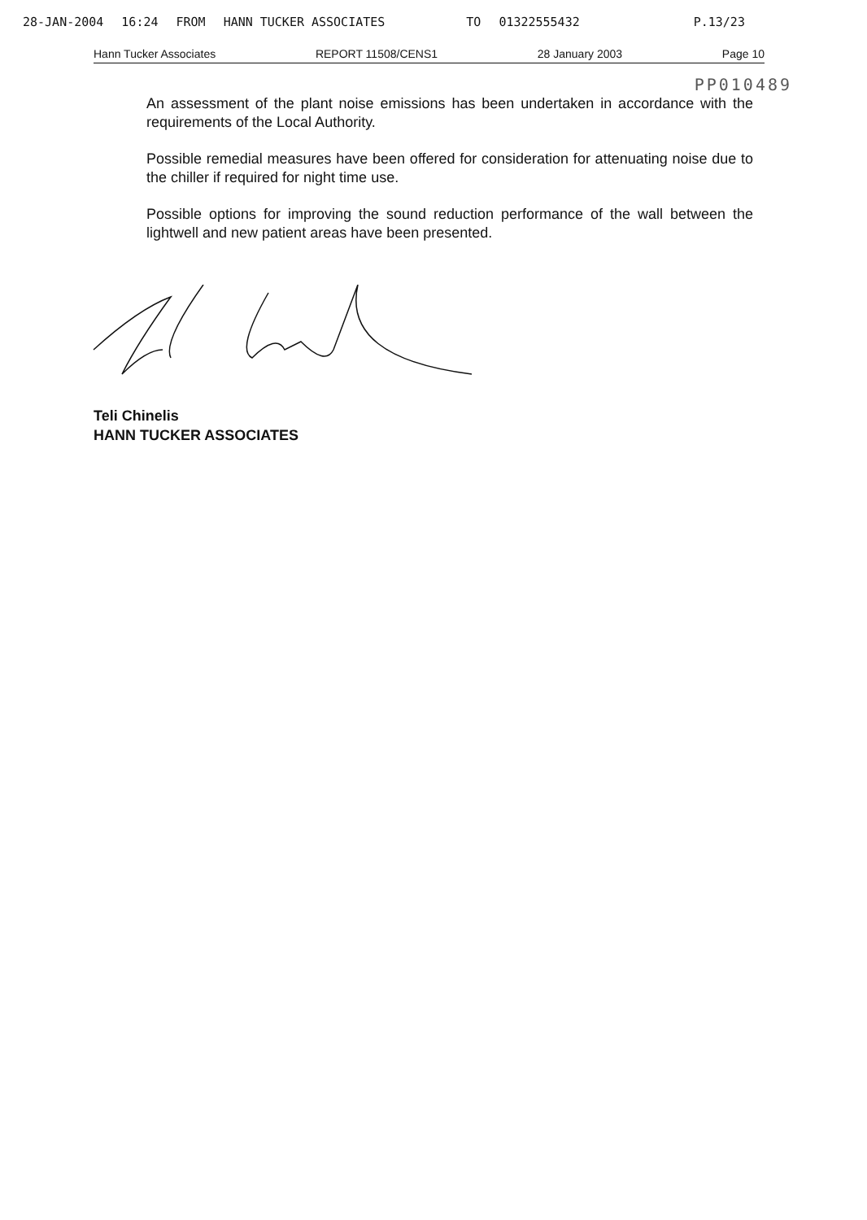28-JAN-2004 16:24 FROM HANN TUCKER ASSOCIATES TO 01322555432 P.13/23
Hann Tucker Associates REPORT 11508/CENS1 28 January 2003 Page 10
PP010489
An assessment of the plant noise emissions has been undertaken in accordance with the requirements of the Local Authority.
Possible remedial measures have been offered for consideration for attenuating noise due to the chiller if required for night time use.
Possible options for improving the sound reduction performance of the wall between the lightwell and new patient areas have been presented.
Teli Chinelis
HANN TUCKER ASSOCIATES